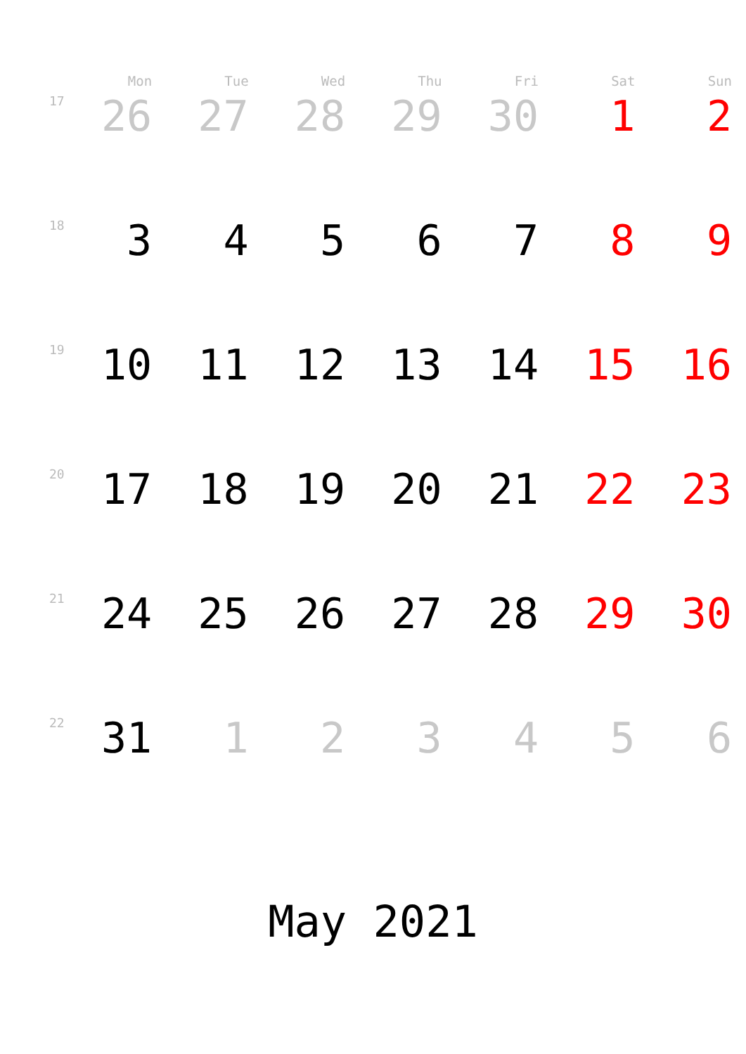| | Mon | Tue | Wed | Thu | Fri | Sat | Sun |
| --- | --- | --- | --- | --- | --- | --- | --- |
| 17 | 26 | 27 | 28 | 29 | 30 | 1 | 2 |
| 18 | 3 | 4 | 5 | 6 | 7 | 8 | 9 |
| 19 | 10 | 11 | 12 | 13 | 14 | 15 | 16 |
| 20 | 17 | 18 | 19 | 20 | 21 | 22 | 23 |
| 21 | 24 | 25 | 26 | 27 | 28 | 29 | 30 |
| 22 | 31 | 1 | 2 | 3 | 4 | 5 | 6 |
May 2021